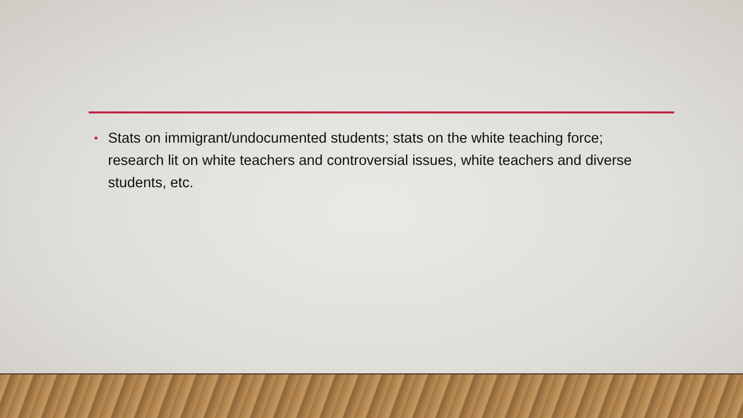• Stats on immigrant/undocumented students; stats on the white teaching force; research lit on white teachers and controversial issues, white teachers and diverse students, etc.